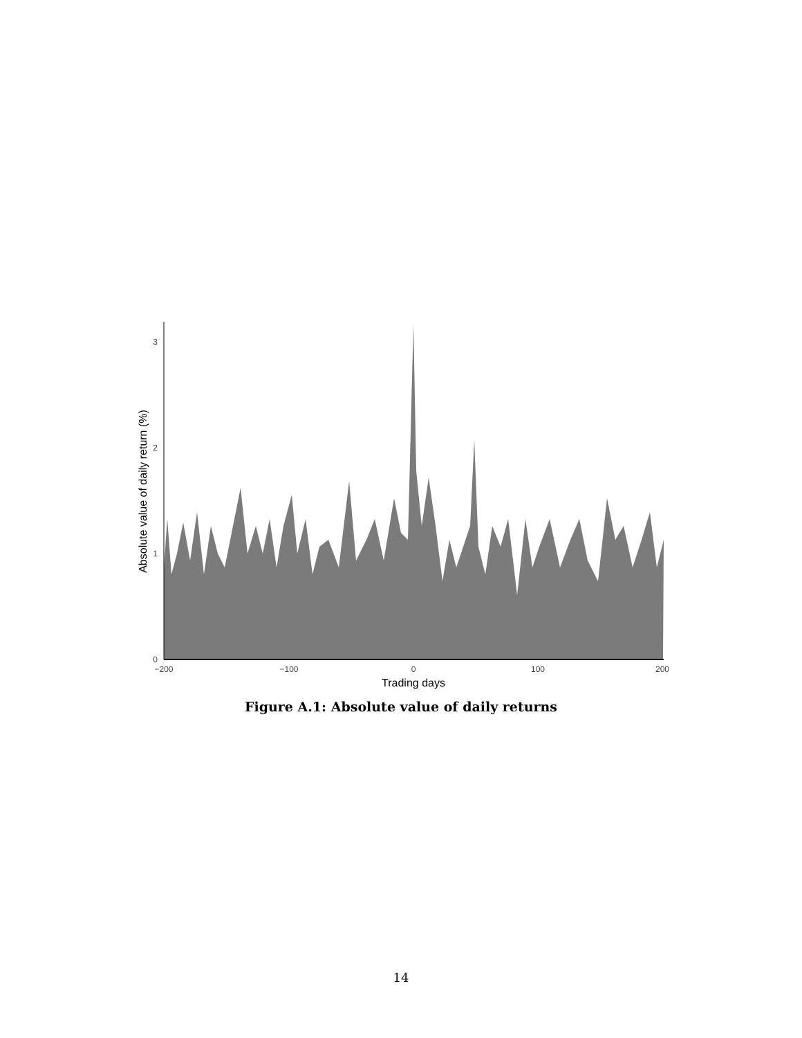0
1
2
3
−200
−100
0
100
200
Trading days
Absolute value of daily return (%)
Figure A.1: Absolute value of daily returns
14